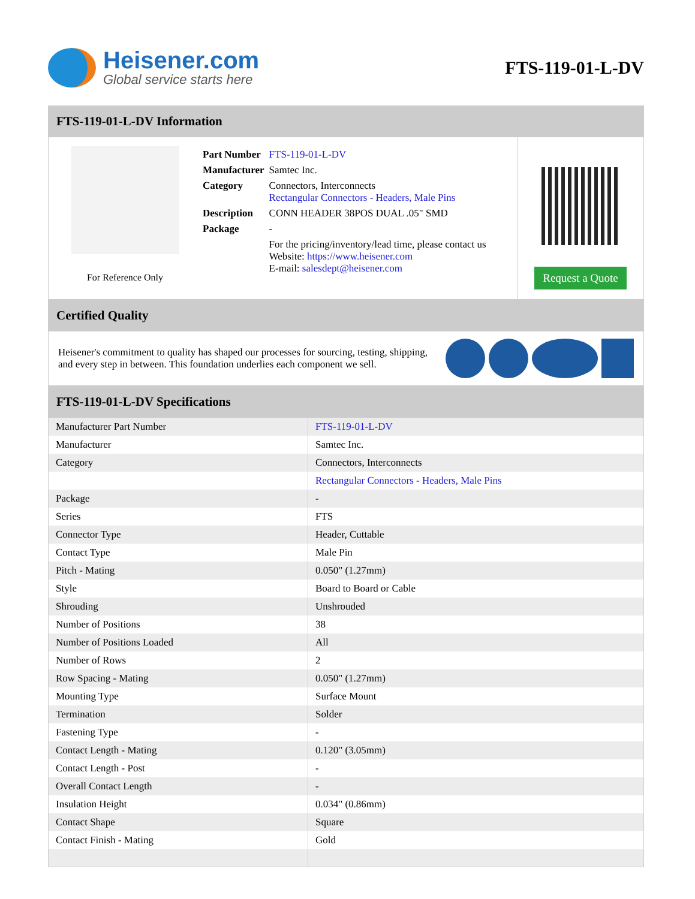Heisener.com
Global service starts here
FTS-119-01-L-DV
FTS-119-01-L-DV Information
For Reference Only
| Part Number | FTS-119-01-L-DV |
| Manufacturer | Samtec Inc. |
| Category | Connectors, Interconnects Rectangular Connectors - Headers, Male Pins |
| Description | CONN HEADER 38POS DUAL .05" SMD |
| Package | - |
| | For the pricing/inventory/lead time, please contact us Website: https://www.heisener.com E-mail: salesdept@heisener.com |
Request a Quote
Certified Quality
Heisener's commitment to quality has shaped our processes for sourcing, testing, shipping, and every step in between. This foundation underlies each component we sell.
FTS-119-01-L-DV Specifications
| Manufacturer Part Number | FTS-119-01-L-DV |
| Manufacturer | Samtec Inc. |
| Category | Connectors, Interconnects |
| | Rectangular Connectors - Headers, Male Pins |
| Package | - |
| Series | FTS |
| Connector Type | Header, Cuttable |
| Contact Type | Male Pin |
| Pitch - Mating | 0.050" (1.27mm) |
| Style | Board to Board or Cable |
| Shrouding | Unshrouded |
| Number of Positions | 38 |
| Number of Positions Loaded | All |
| Number of Rows | 2 |
| Row Spacing - Mating | 0.050" (1.27mm) |
| Mounting Type | Surface Mount |
| Termination | Solder |
| Fastening Type | - |
| Contact Length - Mating | 0.120" (3.05mm) |
| Contact Length - Post | - |
| Overall Contact Length | - |
| Insulation Height | 0.034" (0.86mm) |
| Contact Shape | Square |
| Contact Finish - Mating | Gold |